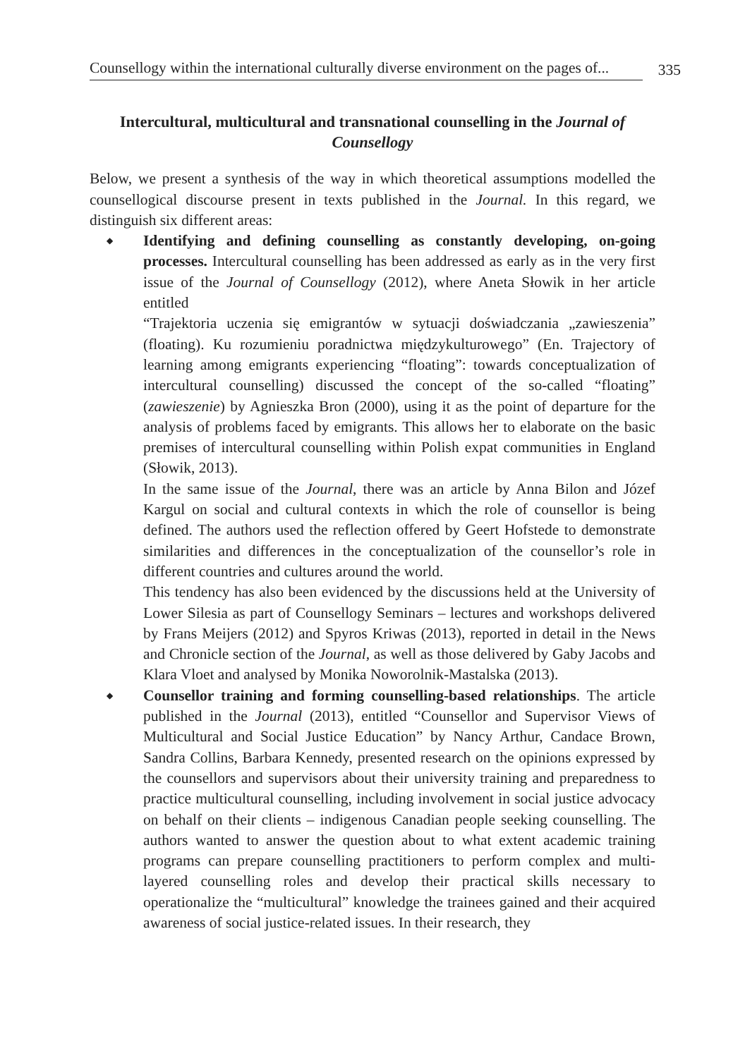Counsellogy within the international culturally diverse environment on the pages of... 335
Intercultural, multicultural and transnational counselling in the Journal of Counsellogy
Below, we present a synthesis of the way in which theoretical assumptions modelled the counsellogical discourse present in texts published in the Journal. In this regard, we distinguish six different areas:
◆ Identifying and defining counselling as constantly developing, on-going processes. Intercultural counselling has been addressed as early as in the very first issue of the Journal of Counsellogy (2012), where Aneta Słowik in her article entitled
“Trajektoria uczenia się emigrantów w sytuacji doświadczania „zawieszenia” (floating). Ku rozumieniu poradnictwa międzykulturowego” (En. Trajectory of learning among emigrants experiencing “floating”: towards conceptualization of intercultural counselling) discussed the concept of the so-called “floating” (zawieszenie) by Agnieszka Bron (2000), using it as the point of departure for the analysis of problems faced by emigrants. This allows her to elaborate on the basic premises of intercultural counselling within Polish expat communities in England (Słowik, 2013).
In the same issue of the Journal, there was an article by Anna Bilon and Józef Kargul on social and cultural contexts in which the role of counsellor is being defined. The authors used the reflection offered by Geert Hofstede to demonstrate similarities and differences in the conceptualization of the counsellor’s role in different countries and cultures around the world.
This tendency has also been evidenced by the discussions held at the University of Lower Silesia as part of Counsellogy Seminars – lectures and workshops delivered by Frans Meijers (2012) and Spyros Kriwas (2013), reported in detail in the News and Chronicle section of the Journal, as well as those delivered by Gaby Jacobs and Klara Vloet and analysed by Monika Noworolnik-Mastalska (2013).
◆ Counsellor training and forming counselling-based relationships. The article published in the Journal (2013), entitled “Counsellor and Supervisor Views of Multicultural and Social Justice Education” by Nancy Arthur, Candace Brown, Sandra Collins, Barbara Kennedy, presented research on the opinions expressed by the counsellors and supervisors about their university training and preparedness to practice multicultural counselling, including involvement in social justice advocacy on behalf on their clients – indigenous Canadian people seeking counselling. The authors wanted to answer the question about to what extent academic training programs can prepare counselling practitioners to perform complex and multi-layered counselling roles and develop their practical skills necessary to operationalize the “multicultural” knowledge the trainees gained and their acquired awareness of social justice-related issues. In their research, they